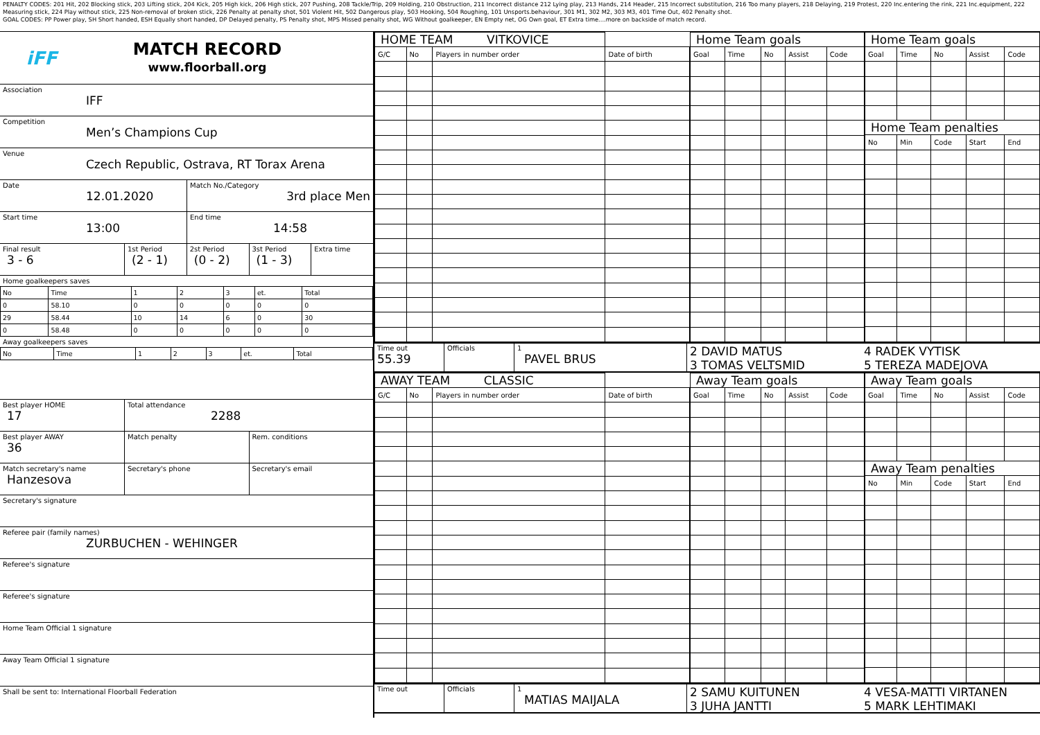PENALTY CODES: 201 Hit, 202 Blocking stick, 203 Lifting stick, 204 Kick, 205 High kick, 206 High stick, 207 Pushing, 208 Tackle/Trip, 209 Holding, 210 Obstruction, 211 Incorrect distance 212 Lying play, 213 Hands, 214 Header, 215 Incorrect substitution, 216 Too many players, 218 Delaying, 219 Protest, 220 Inc.entering the rink, 221 Inc.equipment, 222 Measuring stick, 224 Play without stick, 225 Non-removal of broken stick, 226 Penalty at penalty shot, 501 Violent Hit, 502 Dangerous play, 503 Hooking, 504 Roughing, 101 Unsports.behaviour, 301 M1, 302 M2, 303 M3, 401 Time Out, 402 Penalty shot.
GOAL CODES: PP Power play, SH Short handed, ESH Equally short handed, DP Delayed penalty, PS Penalty shot, MPS Missed penalty shot, WG Without goalkeeper, EN Empty net, OG Own goal, ET Extra time....more on backside of match record.
iFF
MATCH RECORD
www.floorball.org
Association
IFF
Competition
Men’s Champions Cup
Venue
Czech Republic, Ostrava, RT Torax Arena
Date
12.01.2020
Match No./Category
3rd place Men
Start time
13:00
End time
14:58
Final result
3 - 6
1st Period
(2 - 1)
2st Period
(0 - 2)
3st Period
(1 - 3)
Extra time
Home goalkeepers saves
| No | Time | 1 | 2 | 3 | et. | Total |
| 0 | 58.10 | 0 | 0 | 0 | 0 | 0 |
| 29 | 58.44 | 10 | 14 | 6 | 0 | 30 |
| 0 | 58.48 | 0 | 0 | 0 | 0 | 0 |
Away goalkeepers saves
| No | Time | 1 | 2 | 3 | et. | Total |
Best player HOME
17
Total attendance
2288
Best player AWAY
36
Match penalty Rem. conditions
Match secretary's name
Hanzesova
Secretary's phone Secretary's email
Secretary's signature
Referee pair (family names)
ZURBUCHEN - WEHINGER
Referee's signature
Referee's signature
Home Team Official 1 signature
Away Team Official 1 signature
Shall be sent to: International Floorball Federation
| HOME TEAM VITKOVICE | | | |
| G/C | No | Players in number order | Date of birth |
| Home Team goals | | | | |
| Goal | Time | No | Assist | Code |
| Home Team goals | | | | |
| Goal | Time | No | Assist | Code |
| Home Team penalties | | | | |
| No | Min | Code | Start | End |
Time out
55.39
Officials 1
PAVEL BRUS
2 DAVID MATUS
3 TOMAS VELTSMID
4 RADEK VYTISK
5 TEREZA MADEJOVA
| AWAY TEAM CLASSIC | | | |
| G/C | No | Players in number order | Date of birth |
| Away Team goals | | | | |
| Goal | Time | No | Assist | Code |
| Away Team goals | | | | |
| Goal | Time | No | Assist | Code |
| Away Team penalties | | | | |
| No | Min | Code | Start | End |
Time out Officials 1
MATIAS MAIJALA
2 SAMU KUITUNEN
3 JUHA JANTTI
4 VESA-MATTI VIRTANEN
5 MARK LEHTIMAKI